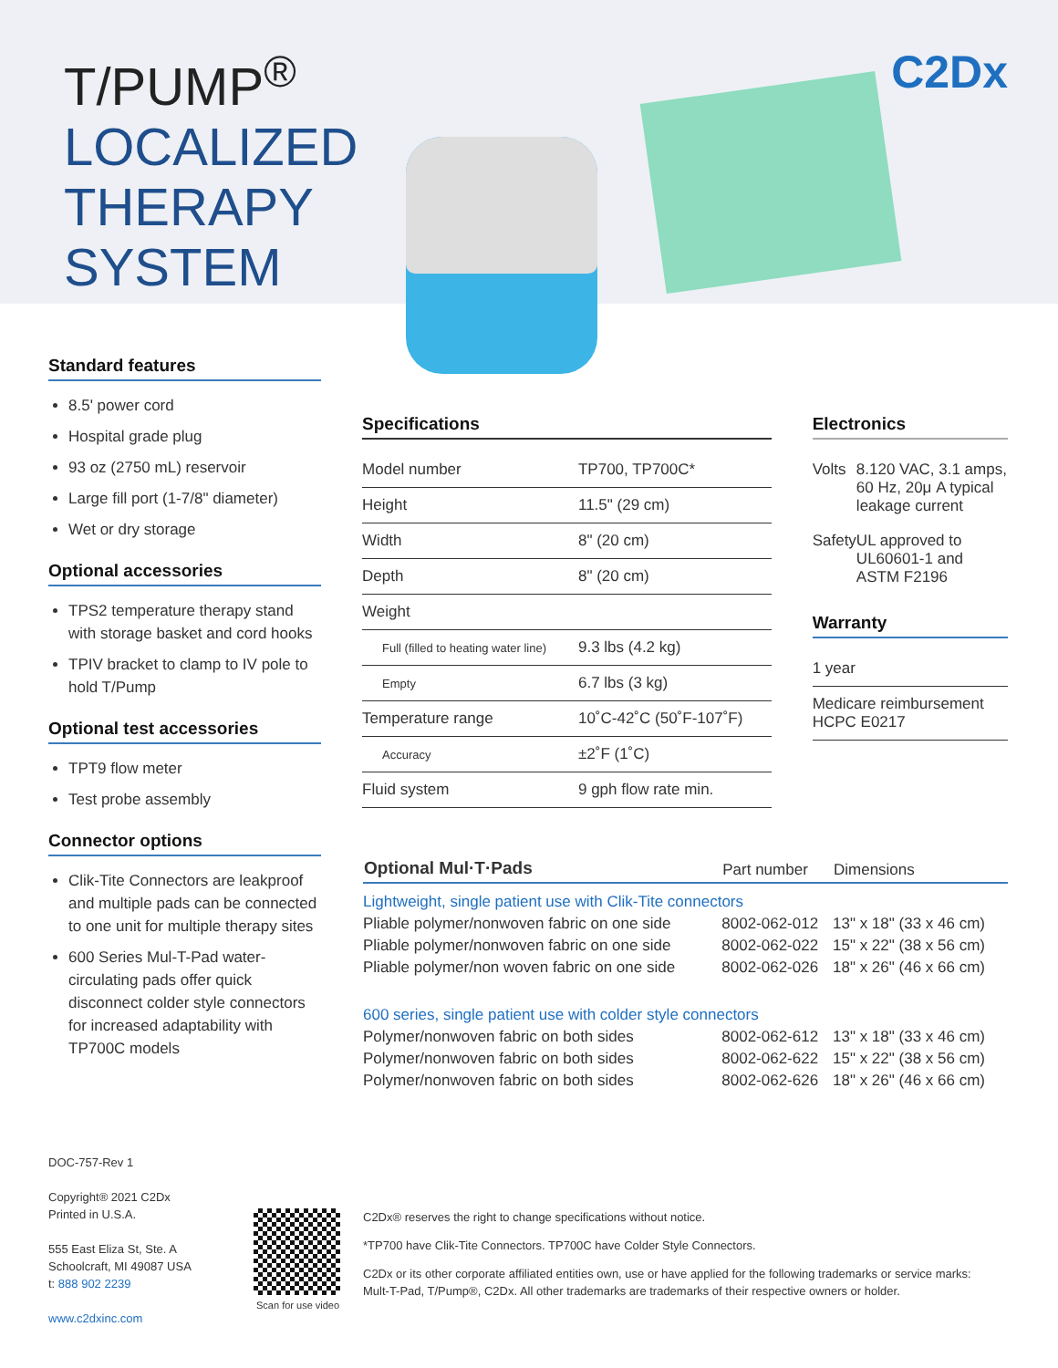T/PUMP<sup>®</sup>
LOCALIZED
THERAPY
SYSTEM
C2Dx
Standard features
8.5' power cord
Hospital grade plug
93 oz (2750 mL) reservoir
Large fill port (1-7/8" diameter)
Wet or dry storage
Optional accessories
TPS2 temperature therapy stand with storage basket and cord hooks
TPIV bracket to clamp to IV pole to hold T/Pump
Optional test accessories
TPT9 flow meter
Test probe assembly
Connector options
Clik-Tite Connectors are leakproof and multiple pads can be connected to one unit for multiple therapy sites
600 Series Mul-T-Pad water-circulating pads offer quick disconnect colder style connectors for increased adaptability with TP700C models
Specifications
| Model number | TP700, TP700C* |
| Height | 11.5" (29 cm) |
| Width | 8" (20 cm) |
| Depth | 8" (20 cm) |
| Weight | |
| Full (filled to heating water line) | 9.3 lbs (4.2 kg) |
| Empty | 6.7 lbs (3 kg) |
| Temperature range | 10˚C-42˚C (50˚F-107˚F) |
| Accuracy | ±2˚F (1˚C) |
| Fluid system | 9 gph flow rate min. |
Electronics
| Volts | 8.120 VAC, 3.1 amps, 60 Hz, 20μ A typical leakage current |
| Safety | UL approved to UL60601-1 and ASTM F2196 |
Warranty
| 1 year |
| Medicare reimbursement HCPC E0217 |
| Optional Mul·T·Pads | Part number | Dimensions |
| --- | --- | --- |
| Lightweight, single patient use with Clik-Tite connectors | | |
| Pliable polymer/nonwoven fabric on one side | 8002-062-012 | 13" x 18" (33 x 46 cm) |
| Pliable polymer/nonwoven fabric on one side | 8002-062-022 | 15" x 22" (38 x 56 cm) |
| Pliable polymer/non woven fabric on one side | 8002-062-026 | 18" x 26" (46 x 66 cm) |
| 600 series, single patient use with colder style connectors | | |
| Polymer/nonwoven fabric on both sides | 8002-062-612 | 13" x 18" (33 x 46 cm) |
| Polymer/nonwoven fabric on both sides | 8002-062-622 | 15" x 22" (38 x 56 cm) |
| Polymer/nonwoven fabric on both sides | 8002-062-626 | 18" x 26" (46 x 66 cm) |
DOC-757-Rev 1
Copyright® 2021 C2Dx
Printed in U.S.A.
555 East Eliza St, Ste. A
Schoolcraft, MI 49087 USA
t: 888 902 2239
www.c2dxinc.com
Scan for use video
C2Dx® reserves the right to change specifications without notice.
*TP700 have Clik-Tite Connectors. TP700C have Colder Style Connectors.
C2Dx or its other corporate affiliated entities own, use or have applied for the following trademarks or service marks: Mult-T-Pad, T/Pump®, C2Dx. All other trademarks are trademarks of their respective owners or holder.